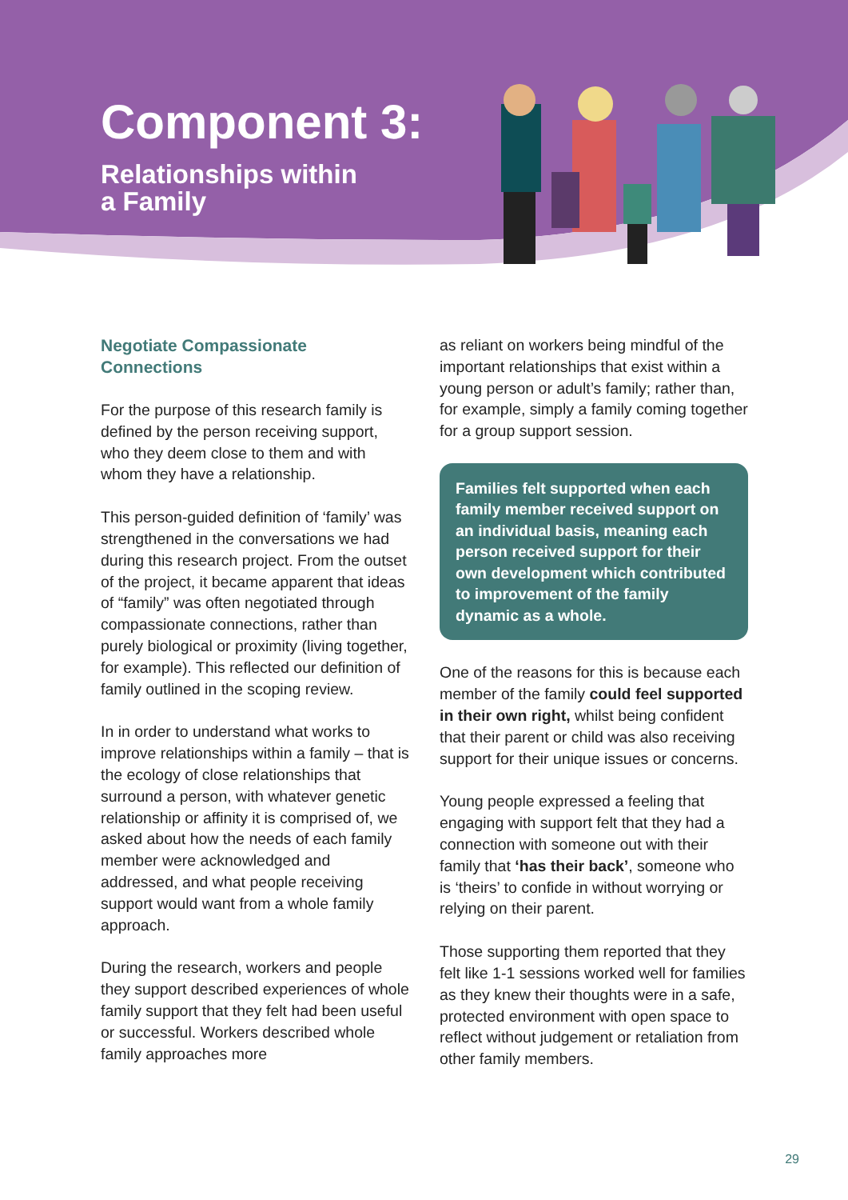Component 3:
Relationships within
a Family
Negotiate Compassionate Connections
For the purpose of this research family is defined by the person receiving support, who they deem close to them and with whom they have a relationship.
This person-guided definition of ‘family’ was strengthened in the conversations we had during this research project. From the outset of the project, it became apparent that ideas of “family” was often negotiated through compassionate connections, rather than purely biological or proximity (living together, for example). This reflected our definition of family outlined in the scoping review.
In in order to understand what works to improve relationships within a family – that is the ecology of close relationships that surround a person, with whatever genetic relationship or affinity it is comprised of, we asked about how the needs of each family member were acknowledged and addressed, and what people receiving support would want from a whole family approach.
During the research, workers and people they support described experiences of whole family support that they felt had been useful or successful. Workers described whole family approaches more
as reliant on workers being mindful of the important relationships that exist within a young person or adult’s family; rather than, for example, simply a family coming together for a group support session.
Families felt supported when each family member received support on an individual basis, meaning each person received support for their own development which contributed to improvement of the family dynamic as a whole.
One of the reasons for this is because each member of the family could feel supported in their own right, whilst being confident that their parent or child was also receiving support for their unique issues or concerns.
Young people expressed a feeling that engaging with support felt that they had a connection with someone out with their family that ‘has their back’, someone who is ‘theirs’ to confide in without worrying or relying on their parent.
Those supporting them reported that they felt like 1-1 sessions worked well for families as they knew their thoughts were in a safe, protected environment with open space to reflect without judgement or retaliation from other family members.
29